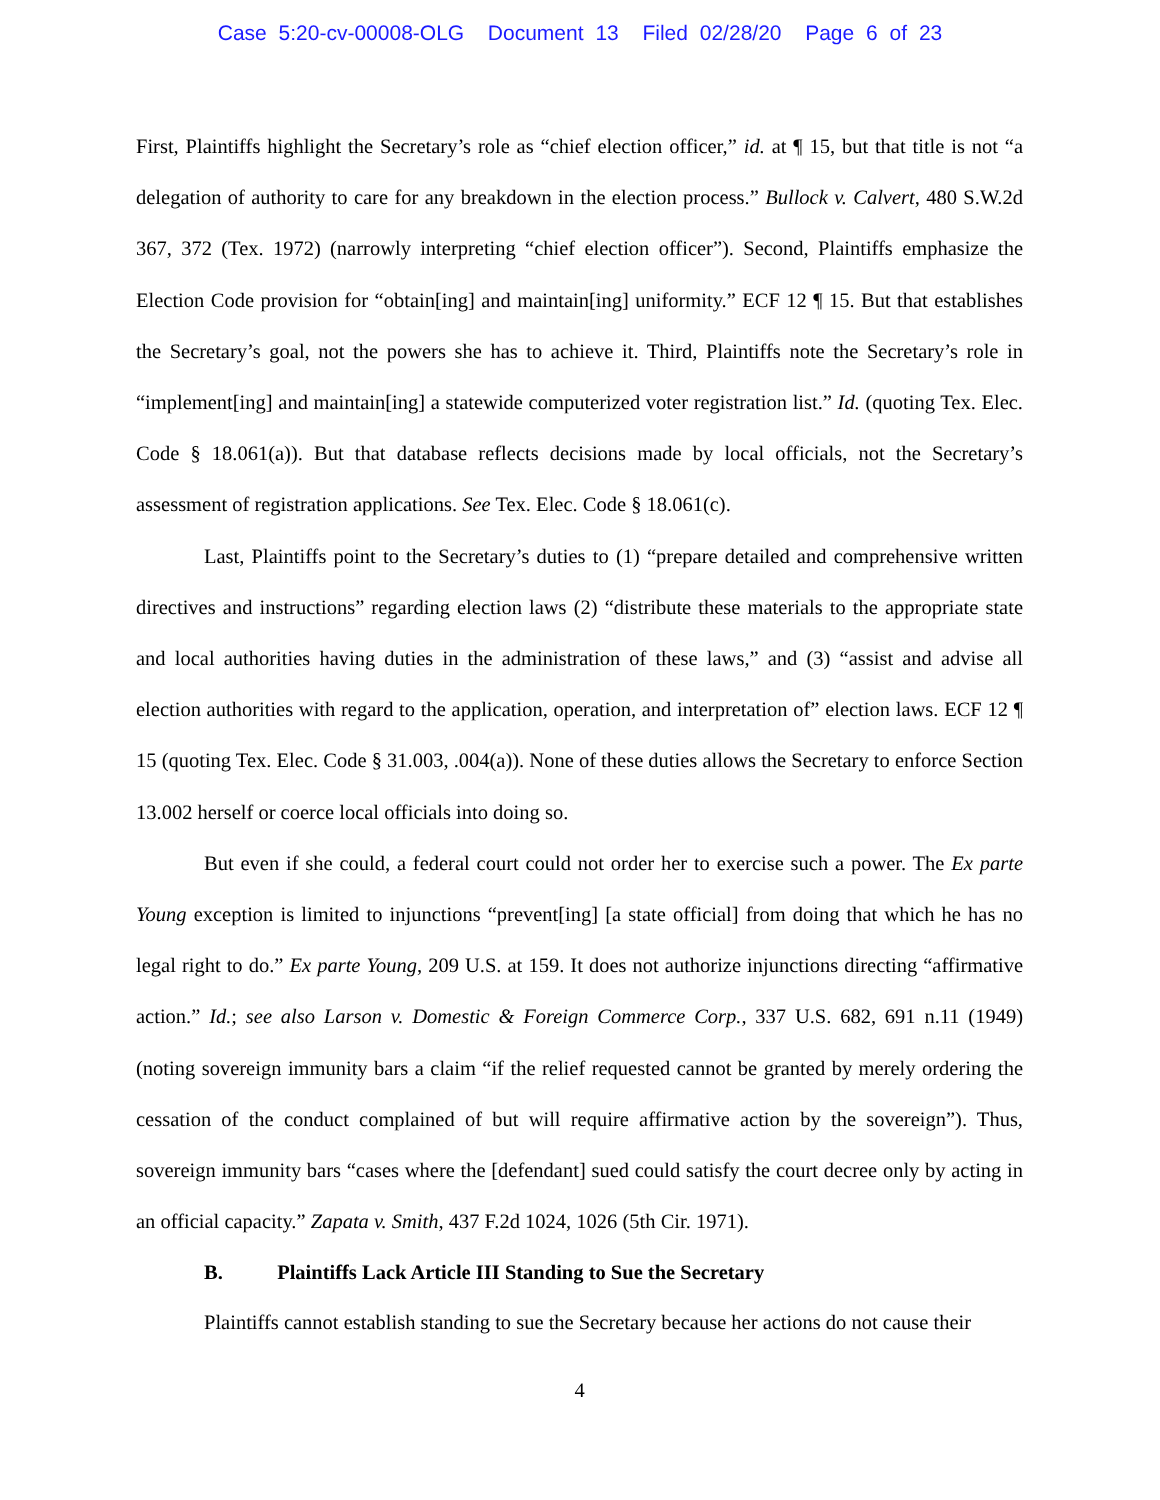Case 5:20-cv-00008-OLG Document 13 Filed 02/28/20 Page 6 of 23
First, Plaintiffs highlight the Secretary’s role as “chief election officer,” id. at ¶ 15, but that title is not “a delegation of authority to care for any breakdown in the election process.” Bullock v. Calvert, 480 S.W.2d 367, 372 (Tex. 1972) (narrowly interpreting “chief election officer”). Second, Plaintiffs emphasize the Election Code provision for “obtain[ing] and maintain[ing] uniformity.” ECF 12 ¶ 15. But that establishes the Secretary’s goal, not the powers she has to achieve it. Third, Plaintiffs note the Secretary’s role in “implement[ing] and maintain[ing] a statewide computerized voter registration list.” Id. (quoting Tex. Elec. Code § 18.061(a)). But that database reflects decisions made by local officials, not the Secretary’s assessment of registration applications. See Tex. Elec. Code § 18.061(c).
Last, Plaintiffs point to the Secretary’s duties to (1) “prepare detailed and comprehensive written directives and instructions” regarding election laws (2) “distribute these materials to the appropriate state and local authorities having duties in the administration of these laws,” and (3) “assist and advise all election authorities with regard to the application, operation, and interpretation of” election laws. ECF 12 ¶ 15 (quoting Tex. Elec. Code § 31.003, .004(a)). None of these duties allows the Secretary to enforce Section 13.002 herself or coerce local officials into doing so.
But even if she could, a federal court could not order her to exercise such a power. The Ex parte Young exception is limited to injunctions “prevent[ing] [a state official] from doing that which he has no legal right to do.” Ex parte Young, 209 U.S. at 159. It does not authorize injunctions directing “affirmative action.” Id.; see also Larson v. Domestic & Foreign Commerce Corp., 337 U.S. 682, 691 n.11 (1949) (noting sovereign immunity bars a claim “if the relief requested cannot be granted by merely ordering the cessation of the conduct complained of but will require affirmative action by the sovereign”). Thus, sovereign immunity bars “cases where the [defendant] sued could satisfy the court decree only by acting in an official capacity.” Zapata v. Smith, 437 F.2d 1024, 1026 (5th Cir. 1971).
B. Plaintiffs Lack Article III Standing to Sue the Secretary
Plaintiffs cannot establish standing to sue the Secretary because her actions do not cause their
4